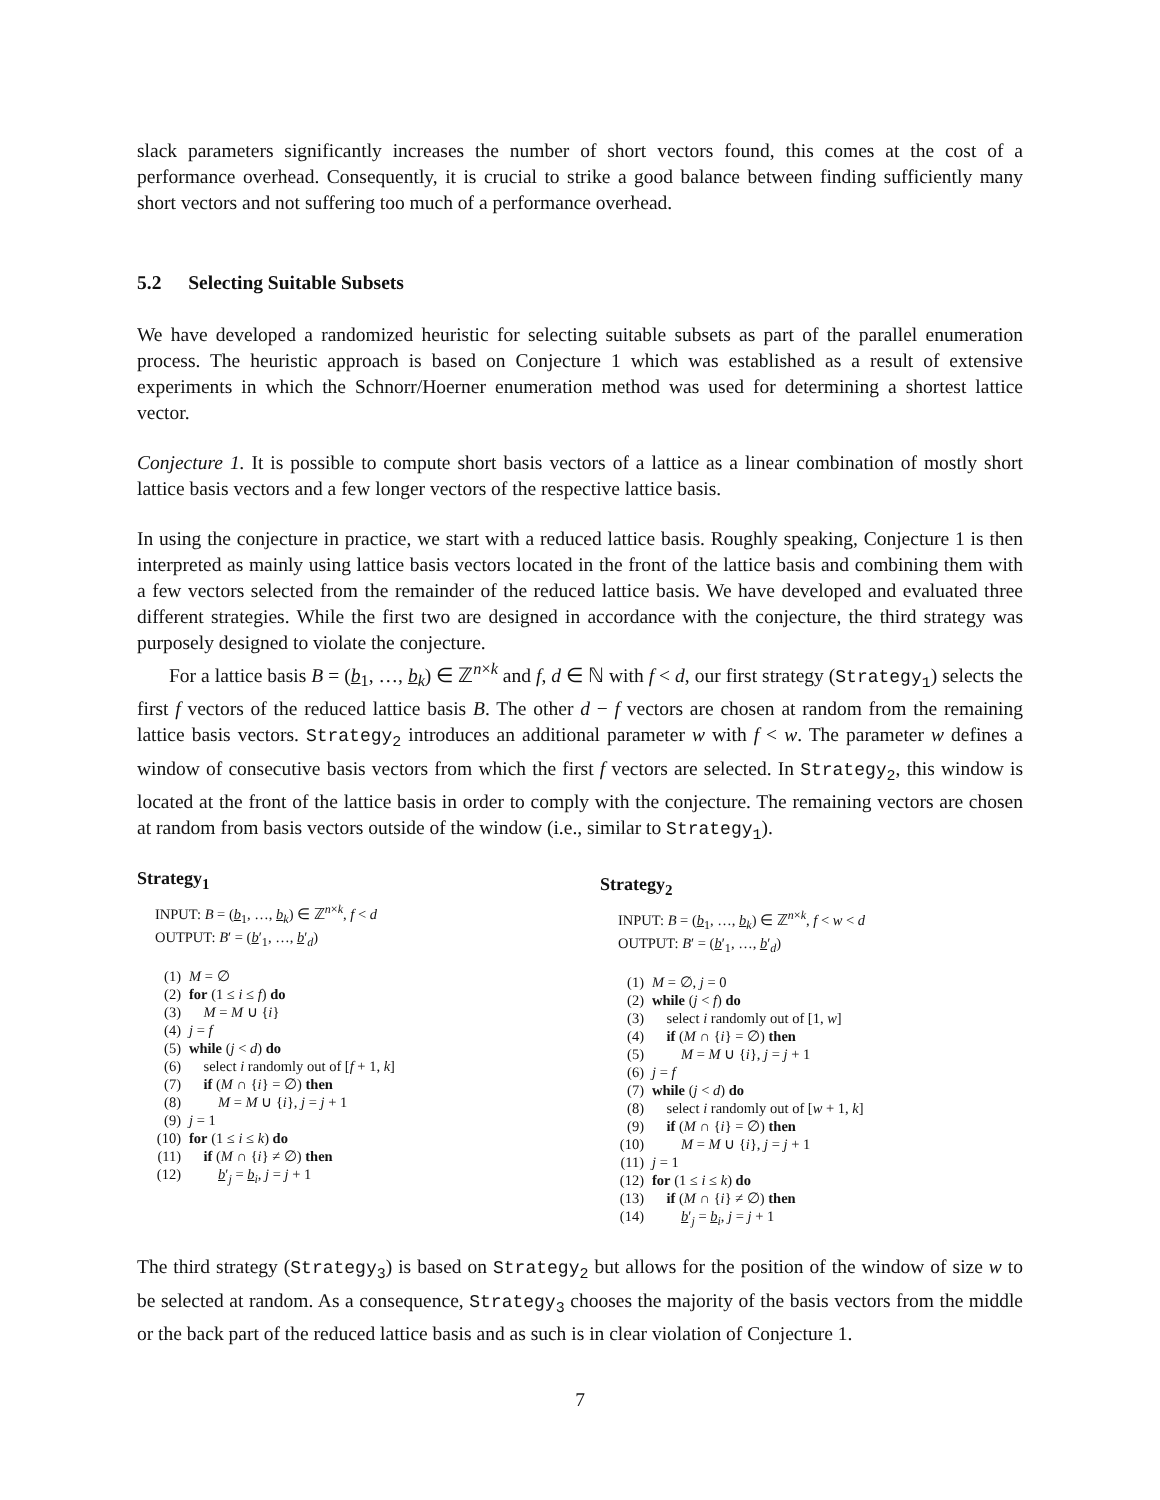slack parameters significantly increases the number of short vectors found, this comes at the cost of a performance overhead. Consequently, it is crucial to strike a good balance between finding sufficiently many short vectors and not suffering too much of a performance overhead.
5.2 Selecting Suitable Subsets
We have developed a randomized heuristic for selecting suitable subsets as part of the parallel enumeration process. The heuristic approach is based on Conjecture 1 which was established as a result of extensive experiments in which the Schnorr/Hoerner enumeration method was used for determining a shortest lattice vector.
Conjecture 1. It is possible to compute short basis vectors of a lattice as a linear combination of mostly short lattice basis vectors and a few longer vectors of the respective lattice basis.
In using the conjecture in practice, we start with a reduced lattice basis. Roughly speaking, Conjecture 1 is then interpreted as mainly using lattice basis vectors located in the front of the lattice basis and combining them with a few vectors selected from the remainder of the reduced lattice basis. We have developed and evaluated three different strategies. While the first two are designed in accordance with the conjecture, the third strategy was purposely designed to violate the conjecture.
For a lattice basis B = (b<sub>1</sub>, …, b<sub>k</sub>) ∈ ℤ<sup>n×k</sup> and f, d ∈ ℕ with f < d, our first strategy (Strategy<sub>1</sub>) selects the first f vectors of the reduced lattice basis B. The other d − f vectors are chosen at random from the remaining lattice basis vectors. Strategy<sub>2</sub> introduces an additional parameter w with f < w. The parameter w defines a window of consecutive basis vectors from which the first f vectors are selected. In Strategy<sub>2</sub>, this window is located at the front of the lattice basis in order to comply with the conjecture. The remaining vectors are chosen at random from basis vectors outside of the window (i.e., similar to Strategy<sub>1</sub>).
Strategy<sub>1</sub>
INPUT: B = (b<sub>1</sub>, …, b<sub>k</sub>) ∈ ℤ<sup>n×k</sup>, f < d
OUTPUT: B′ = (b′<sub>1</sub>, …, b′<sub>d</sub>)
| (1) | M = ∅ |
| (2) | for (1 ≤ i ≤ f ) do |
| (3) | M = M ∪ { i } |
| (4) | j = f |
| (5) | while ( j < d ) do |
| (6) | select i randomly out of [ f + 1, k ] |
| (7) | if ( M ∩ { i } = ∅) then |
| (8) | M = M ∪ { i }, j = j + 1 |
| (9) | j = 1 |
| (10) | for (1 ≤ i ≤ k ) do |
| (11) | if ( M ∩ { i } ≠ ∅) then |
| (12) | b ′<sub>j</sub> = b<sub>i</sub>, j = j + 1 |
Strategy<sub>2</sub>
INPUT: B = (b<sub>1</sub>, …, b<sub>k</sub>) ∈ ℤ<sup>n×k</sup>, f < w < d
OUTPUT: B′ = (b′<sub>1</sub>, …, b′<sub>d</sub>)
| (1) | M = ∅, j = 0 |
| (2) | while ( j < f ) do |
| (3) | select i randomly out of [1, w ] |
| (4) | if ( M ∩ { i } = ∅) then |
| (5) | M = M ∪ { i }, j = j + 1 |
| (6) | j = f |
| (7) | while ( j < d ) do |
| (8) | select i randomly out of [ w + 1, k ] |
| (9) | if ( M ∩ { i } = ∅) then |
| (10) | M = M ∪ { i }, j = j + 1 |
| (11) | j = 1 |
| (12) | for (1 ≤ i ≤ k ) do |
| (13) | if ( M ∩ { i } ≠ ∅) then |
| (14) | b ′<sub>j</sub> = b<sub>i</sub>, j = j + 1 |
The third strategy (Strategy<sub>3</sub>) is based on Strategy<sub>2</sub> but allows for the position of the window of size w to be selected at random. As a consequence, Strategy<sub>3</sub> chooses the majority of the basis vectors from the middle or the back part of the reduced lattice basis and as such is in clear violation of Conjecture 1.
7